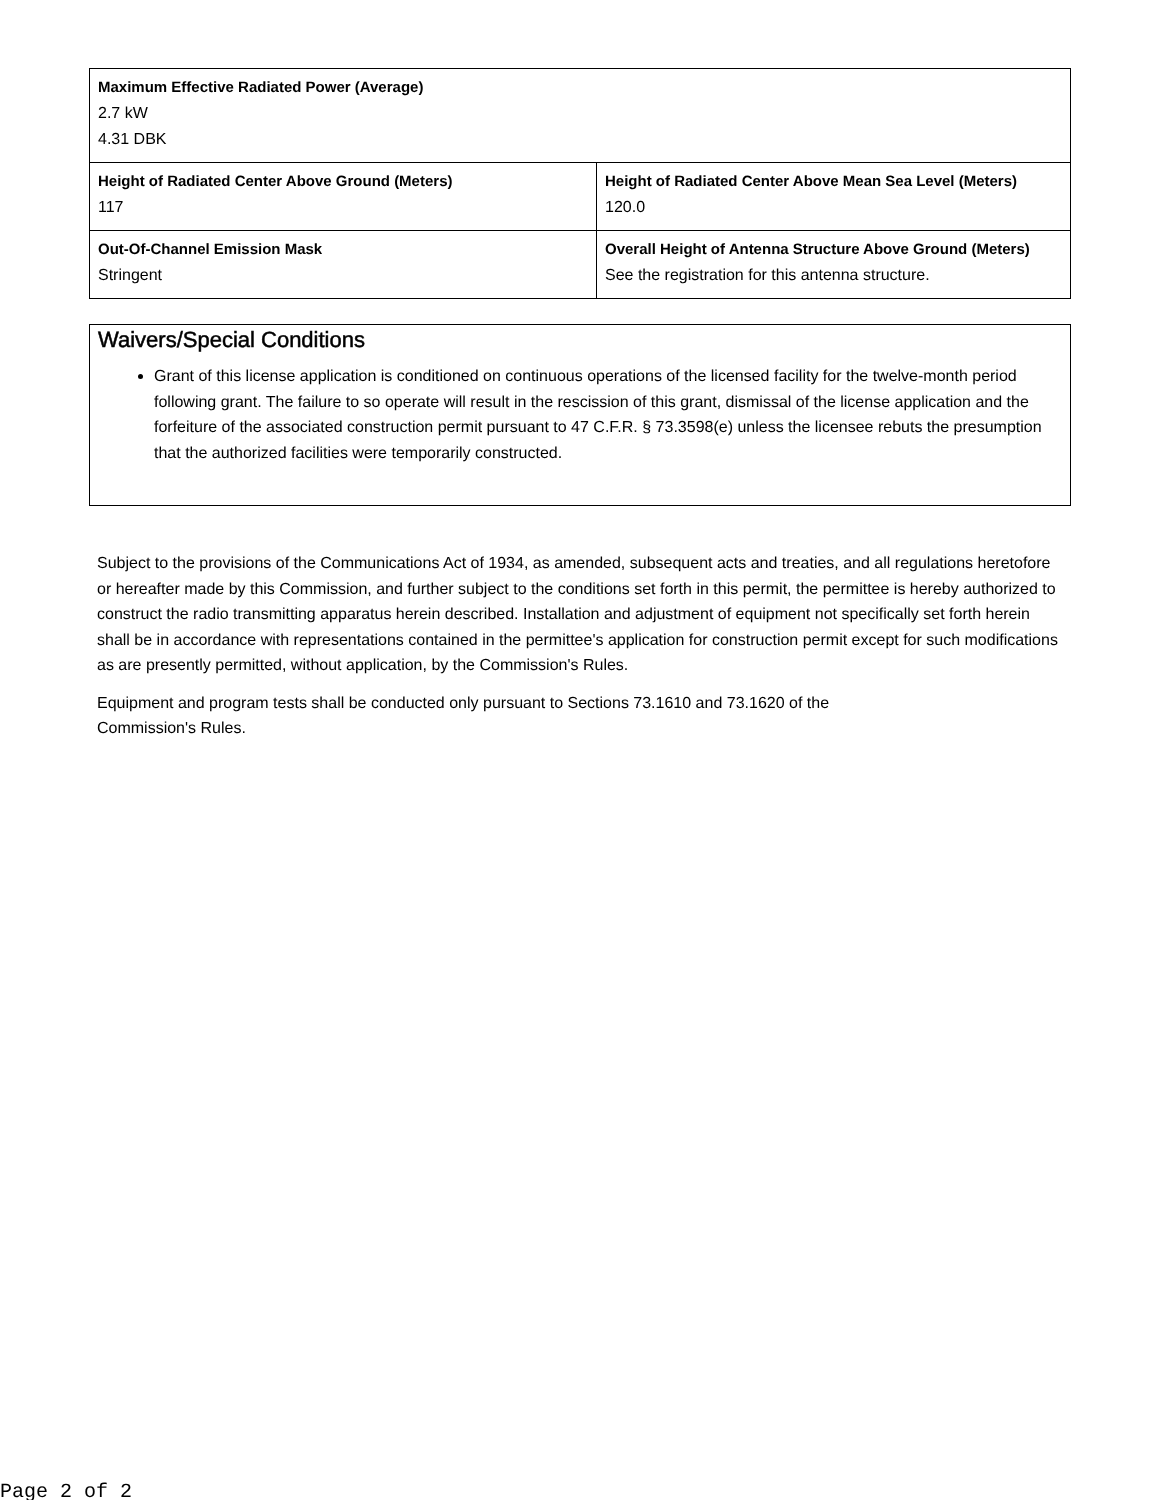| Maximum Effective Radiated Power (Average) 2.7 kW 4.31 DBK | |
| Height of Radiated Center Above Ground (Meters) 117 | Height of Radiated Center Above Mean Sea Level (Meters) 120.0 |
| Out-Of-Channel Emission Mask Stringent | Overall Height of Antenna Structure Above Ground (Meters) See the registration for this antenna structure. |
Waivers/Special Conditions
Grant of this license application is conditioned on continuous operations of the licensed facility for the twelve-month period following grant. The failure to so operate will result in the rescission of this grant, dismissal of the license application and the forfeiture of the associated construction permit pursuant to 47 C.F.R. § 73.3598(e) unless the licensee rebuts the presumption that the authorized facilities were temporarily constructed.
Subject to the provisions of the Communications Act of 1934, as amended, subsequent acts and treaties, and all regulations heretofore or hereafter made by this Commission, and further subject to the conditions set forth in this permit, the permittee is hereby authorized to construct the radio transmitting apparatus herein described. Installation and adjustment of equipment not specifically set forth herein shall be in accordance with representations contained in the permittee's application for construction permit except for such modifications as are presently permitted, without application, by the Commission's Rules.
Equipment and program tests shall be conducted only pursuant to Sections 73.1610 and 73.1620 of the
Commission's Rules.
Page 2 of 2